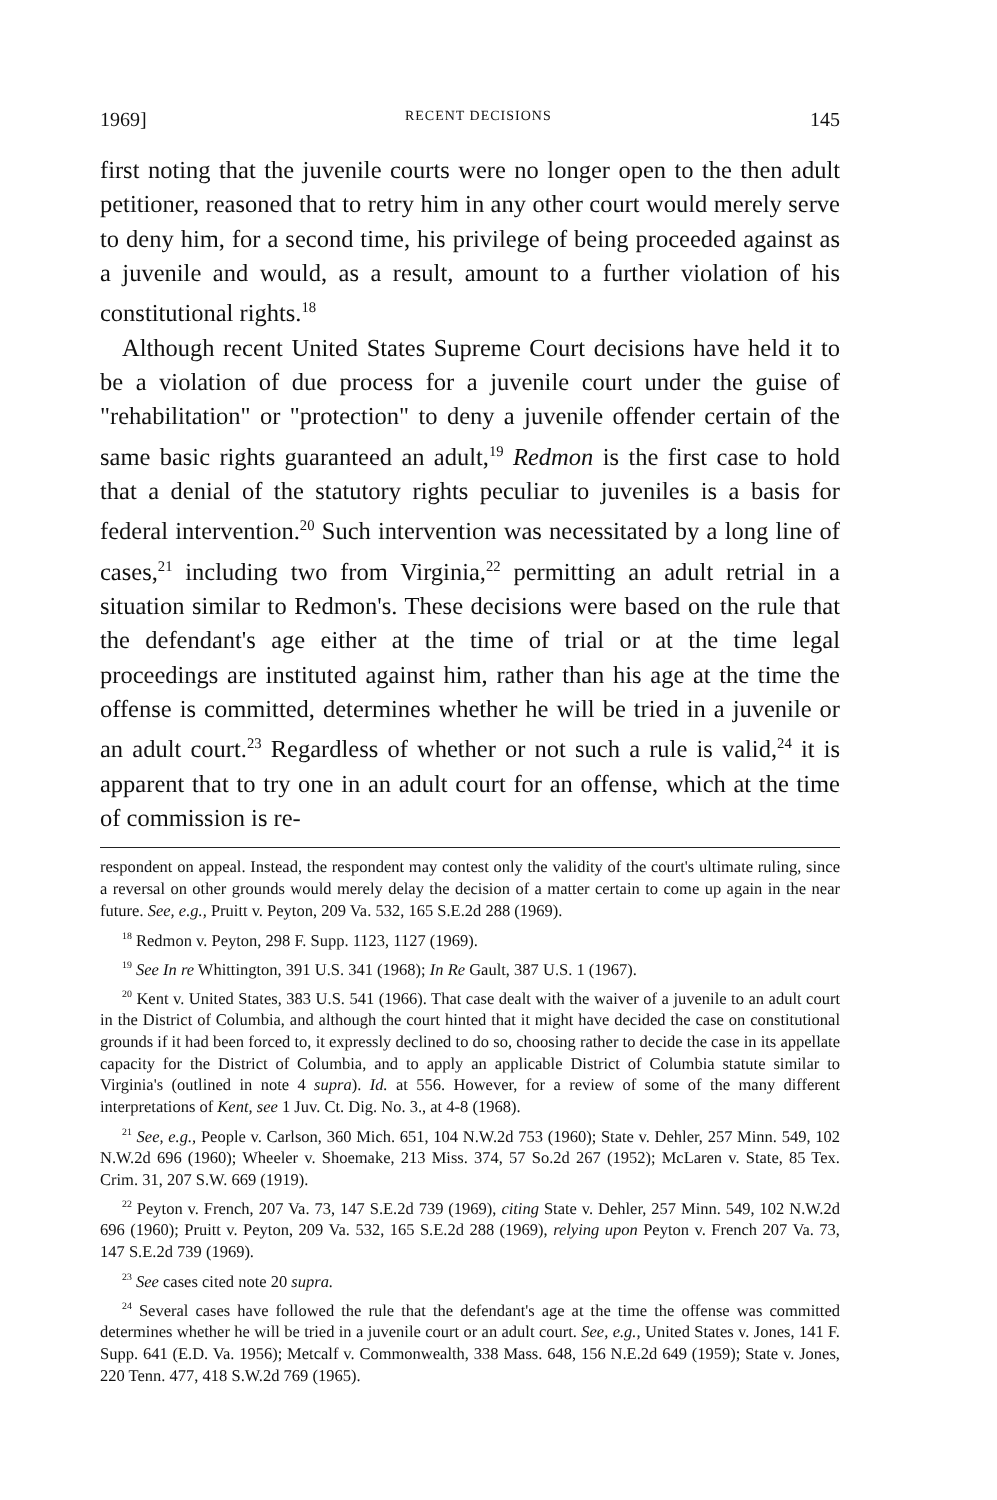1969] RECENT DECISIONS 145
first noting that the juvenile courts were no longer open to the then adult petitioner, reasoned that to retry him in any other court would merely serve to deny him, for a second time, his privilege of being proceeded against as a juvenile and would, as a result, amount to a further violation of his constitutional rights.<sup>18</sup>
Although recent United States Supreme Court decisions have held it to be a violation of due process for a juvenile court under the guise of "rehabilitation" or "protection" to deny a juvenile offender certain of the same basic rights guaranteed an adult,<sup>19</sup> Redmon is the first case to hold that a denial of the statutory rights peculiar to juveniles is a basis for federal intervention.<sup>20</sup> Such intervention was necessitated by a long line of cases,<sup>21</sup> including two from Virginia,<sup>22</sup> permitting an adult retrial in a situation similar to Redmon's. These decisions were based on the rule that the defendant's age either at the time of trial or at the time legal proceedings are instituted against him, rather than his age at the time the offense is committed, determines whether he will be tried in a juvenile or an adult court.<sup>23</sup> Regardless of whether or not such a rule is valid,<sup>24</sup> it is apparent that to try one in an adult court for an offense, which at the time of commission is re-
respondent on appeal. Instead, the respondent may contest only the validity of the court's ultimate ruling, since a reversal on other grounds would merely delay the decision of a matter certain to come up again in the near future. See, e.g., Pruitt v. Peyton, 209 Va. 532, 165 S.E.2d 288 (1969).
<sup>18</sup> Redmon v. Peyton, 298 F. Supp. 1123, 1127 (1969).
<sup>19</sup> See In re Whittington, 391 U.S. 341 (1968); In Re Gault, 387 U.S. 1 (1967).
<sup>20</sup> Kent v. United States, 383 U.S. 541 (1966). That case dealt with the waiver of a juvenile to an adult court in the District of Columbia, and although the court hinted that it might have decided the case on constitutional grounds if it had been forced to, it expressly declined to do so, choosing rather to decide the case in its appellate capacity for the District of Columbia, and to apply an applicable District of Columbia statute similar to Virginia's (outlined in note 4 supra). Id. at 556. However, for a review of some of the many different interpretations of Kent, see 1 Juv. Ct. Dig. No. 3., at 4-8 (1968).
<sup>21</sup> See, e.g., People v. Carlson, 360 Mich. 651, 104 N.W.2d 753 (1960); State v. Dehler, 257 Minn. 549, 102 N.W.2d 696 (1960); Wheeler v. Shoemake, 213 Miss. 374, 57 So.2d 267 (1952); McLaren v. State, 85 Tex. Crim. 31, 207 S.W. 669 (1919).
<sup>22</sup> Peyton v. French, 207 Va. 73, 147 S.E.2d 739 (1969), citing State v. Dehler, 257 Minn. 549, 102 N.W.2d 696 (1960); Pruitt v. Peyton, 209 Va. 532, 165 S.E.2d 288 (1969), relying upon Peyton v. French 207 Va. 73, 147 S.E.2d 739 (1969).
<sup>23</sup> See cases cited note 20 supra.
<sup>24</sup> Several cases have followed the rule that the defendant's age at the time the offense was committed determines whether he will be tried in a juvenile court or an adult court. See, e.g., United States v. Jones, 141 F. Supp. 641 (E.D. Va. 1956); Metcalf v. Commonwealth, 338 Mass. 648, 156 N.E.2d 649 (1959); State v. Jones, 220 Tenn. 477, 418 S.W.2d 769 (1965).